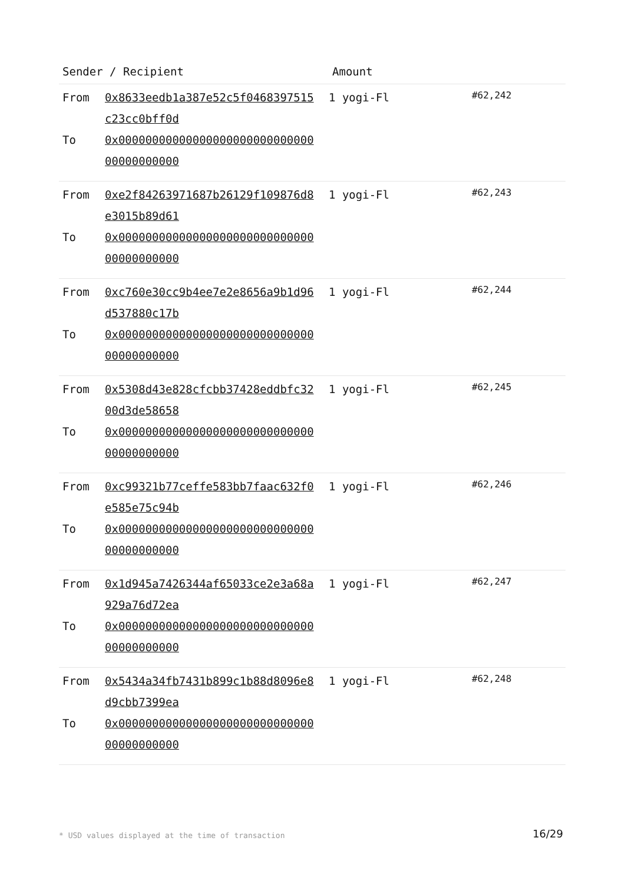| Sender / Recipient | Amount | |
| --- | --- | --- |
| From 0x8633eedb1a387e52c5f0468397515c23cc0bff0d To 0x0000000000000000000000000000000000000000 | 1 yogi-Fl | #62,242 |
| From 0xe2f84263971687b26129f109876d8e3015b89d61 To 0x0000000000000000000000000000000000000000 | 1 yogi-Fl | #62,243 |
| From 0xc760e30cc9b4ee7e2e8656a9b1d96d537880c17b To 0x0000000000000000000000000000000000000000 | 1 yogi-Fl | #62,244 |
| From 0x5308d43e828cfcbb37428eddbfc3200d3de58658 To 0x0000000000000000000000000000000000000000 | 1 yogi-Fl | #62,245 |
| From 0xc99321b77ceffe583bb7faac632f0e585e75c94b To 0x0000000000000000000000000000000000000000 | 1 yogi-Fl | #62,246 |
| From 0x1d945a7426344af65033ce2e3a68a929a76d72ea To 0x0000000000000000000000000000000000000000 | 1 yogi-Fl | #62,247 |
| From 0x5434a34fb7431b899c1b88d8096e8d9cbb7399ea To 0x0000000000000000000000000000000000000000 | 1 yogi-Fl | #62,248 |
* USD values displayed at the time of transaction
16/29